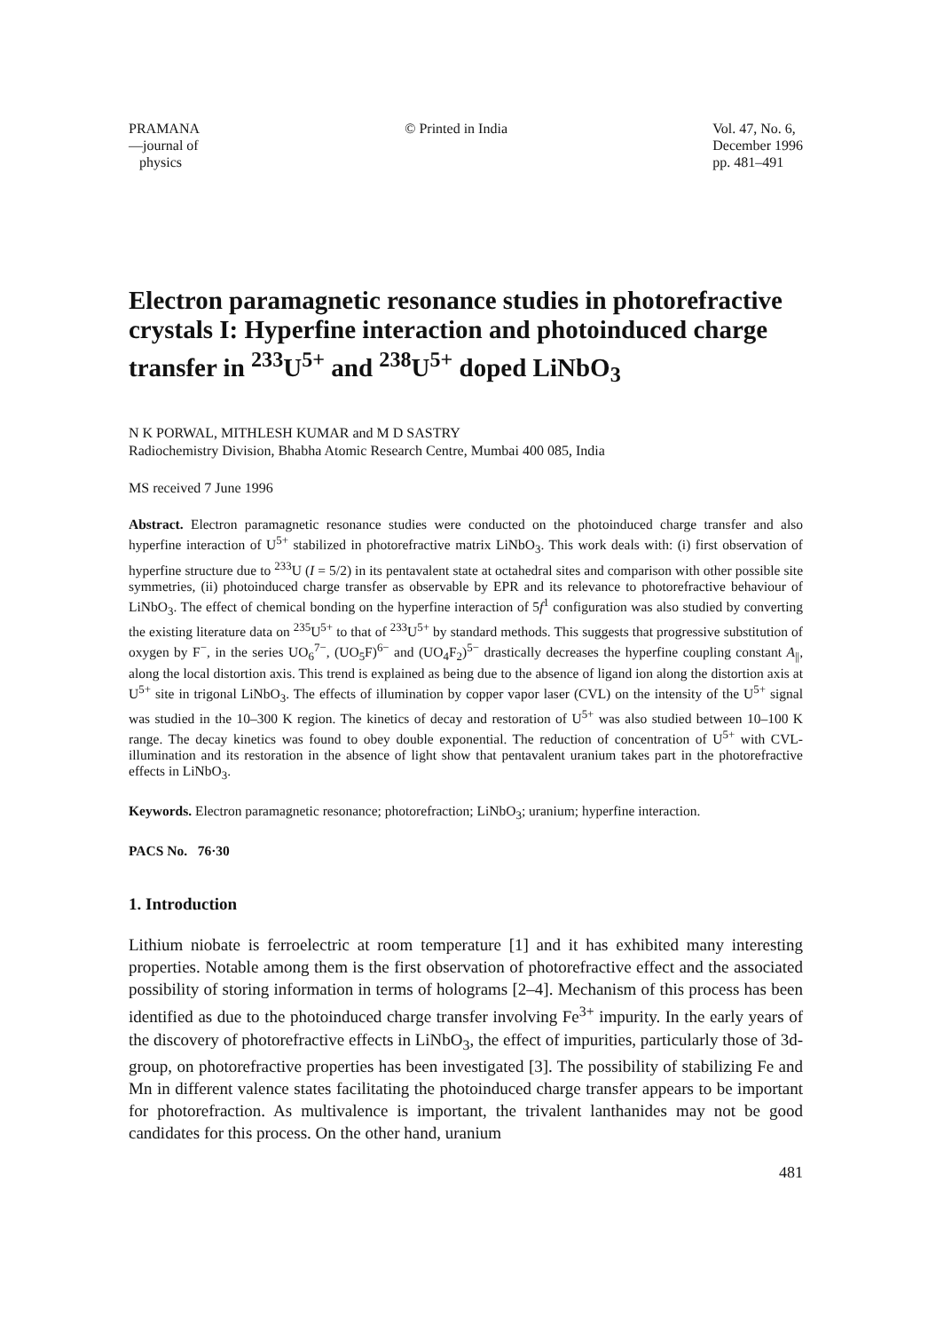PRAMANA
—journal of
physics
© Printed in India Vol. 47, No. 6,
December 1996
pp. 481–491
Electron paramagnetic resonance studies in photorefractive crystals I: Hyperfine interaction and photoinduced charge transfer in <sup>233</sup>U<sup>5+</sup> and <sup>238</sup>U<sup>5+</sup> doped LiNbO<sub>3</sub>
N K PORWAL, MITHLESH KUMAR and M D SASTRY
Radiochemistry Division, Bhabha Atomic Research Centre, Mumbai 400 085, India
MS received 7 June 1996
Abstract. Electron paramagnetic resonance studies were conducted on the photoinduced charge transfer and also hyperfine interaction of U<sup>5+</sup> stabilized in photorefractive matrix LiNbO<sub>3</sub>. This work deals with: (i) first observation of hyperfine structure due to <sup>233</sup>U (I = 5/2) in its pentavalent state at octahedral sites and comparison with other possible site symmetries, (ii) photoinduced charge transfer as observable by EPR and its relevance to photorefractive behaviour of LiNbO<sub>3</sub>. The effect of chemical bonding on the hyperfine interaction of 5f<sup>1</sup> configuration was also studied by converting the existing literature data on <sup>235</sup>U<sup>5+</sup> to that of <sup>233</sup>U<sup>5+</sup> by standard methods. This suggests that progressive substitution of oxygen by F<sup>−</sup>, in the series UO<sub>6</sub><sup>7−</sup>, (UO<sub>5</sub>F)<sup>6−</sup> and (UO<sub>4</sub>F<sub>2</sub>)<sup>5−</sup> drastically decreases the hyperfine coupling constant A<sub>||</sub>, along the local distortion axis. This trend is explained as being due to the absence of ligand ion along the distortion axis at U<sup>5+</sup> site in trigonal LiNbO<sub>3</sub>. The effects of illumination by copper vapor laser (CVL) on the intensity of the U<sup>5+</sup> signal was studied in the 10–300 K region. The kinetics of decay and restoration of U<sup>5+</sup> was also studied between 10–100 K range. The decay kinetics was found to obey double exponential. The reduction of concentration of U<sup>5+</sup> with CVL-illumination and its restoration in the absence of light show that pentavalent uranium takes part in the photorefractive effects in LiNbO<sub>3</sub>.
Keywords. Electron paramagnetic resonance; photorefraction; LiNbO<sub>3</sub>; uranium; hyperfine interaction.
PACS No. 76·30
1. Introduction
Lithium niobate is ferroelectric at room temperature [1] and it has exhibited many interesting properties. Notable among them is the first observation of photorefractive effect and the associated possibility of storing information in terms of holograms [2–4]. Mechanism of this process has been identified as due to the photoinduced charge transfer involving Fe<sup>3+</sup> impurity. In the early years of the discovery of photorefractive effects in LiNbO<sub>3</sub>, the effect of impurities, particularly those of 3d-group, on photorefractive properties has been investigated [3]. The possibility of stabilizing Fe and Mn in different valence states facilitating the photoinduced charge transfer appears to be important for photorefraction. As multivalence is important, the trivalent lanthanides may not be good candidates for this process. On the other hand, uranium
481